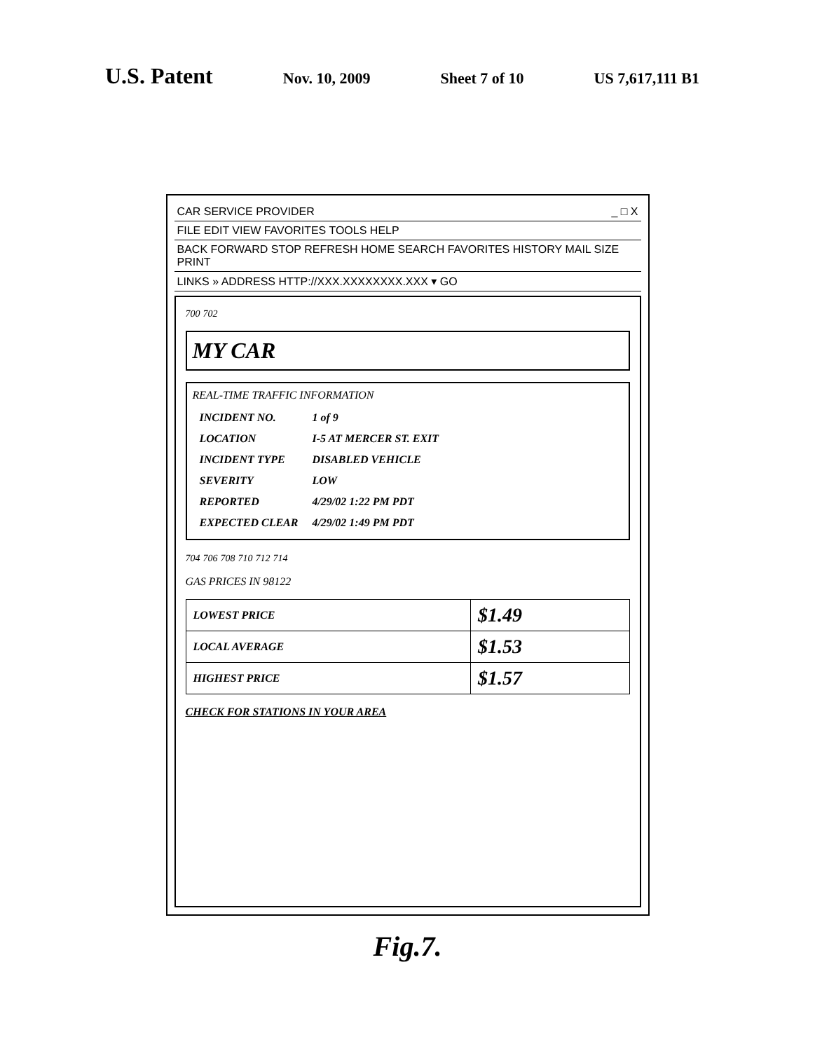U.S. Patent Nov. 10, 2009 Sheet 7 of 10 US 7,617,111 B1
CAR SERVICE PROVIDER _ □ X
FILE EDIT VIEW FAVORITES TOOLS HELP
BACK FORWARD STOP REFRESH HOME SEARCH FAVORITES HISTORY MAIL SIZE PRINT
LINKS » ADDRESS HTTP://XXX.XXXXXXXX.XXX ▾ GO
700 702
MY CAR
REAL-TIME TRAFFIC INFORMATION
| INCIDENT NO. | 1 of 9 |
| LOCATION | I-5 AT MERCER ST. EXIT |
| INCIDENT TYPE | DISABLED VEHICLE |
| SEVERITY | LOW |
| REPORTED | 4/29/02 1:22 PM PDT |
| EXPECTED CLEAR | 4/29/02 1:49 PM PDT |
704 706 708 710 712 714
GAS PRICES IN 98122
| LOWEST PRICE | $1.49 |
| LOCAL AVERAGE | $1.53 |
| HIGHEST PRICE | $1.57 |
CHECK FOR STATIONS IN YOUR AREA
Fig.7.